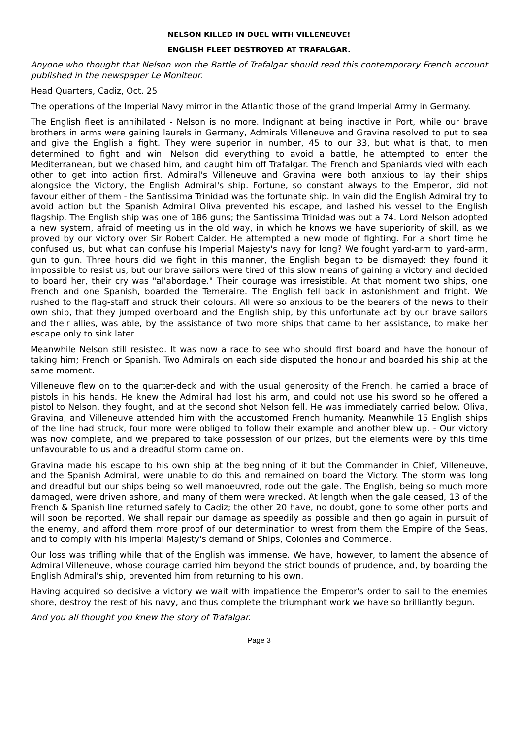NELSON KILLED IN DUEL WITH VILLENEUVE!
ENGLISH FLEET DESTROYED AT TRAFALGAR.
Anyone who thought that Nelson won the Battle of Trafalgar should read this contemporary French account published in the newspaper Le Moniteur.
Head Quarters, Cadiz, Oct. 25
The operations of the Imperial Navy mirror in the Atlantic those of the grand Imperial Army in Germany.
The English fleet is annihilated - Nelson is no more. Indignant at being inactive in Port, while our brave brothers in arms were gaining laurels in Germany, Admirals Villeneuve and Gravina resolved to put to sea and give the English a fight. They were superior in number, 45 to our 33, but what is that, to men determined to fight and win. Nelson did everything to avoid a battle, he attempted to enter the Mediterranean, but we chased him, and caught him off Trafalgar. The French and Spaniards vied with each other to get into action first. Admiral's Villeneuve and Gravina were both anxious to lay their ships alongside the Victory, the English Admiral's ship. Fortune, so constant always to the Emperor, did not favour either of them - the Santissima Trinidad was the fortunate ship. In vain did the English Admiral try to avoid action but the Spanish Admiral Oliva prevented his escape, and lashed his vessel to the English flagship. The English ship was one of 186 guns; the Santissima Trinidad was but a 74. Lord Nelson adopted a new system, afraid of meeting us in the old way, in which he knows we have superiority of skill, as we proved by our victory over Sir Robert Calder. He attempted a new mode of fighting. For a short time he confused us, but what can confuse his Imperial Majesty's navy for long? We fought yard-arm to yard-arm, gun to gun. Three hours did we fight in this manner, the English began to be dismayed: they found it impossible to resist us, but our brave sailors were tired of this slow means of gaining a victory and decided to board her, their cry was "al'abordage." Their courage was irresistible. At that moment two ships, one French and one Spanish, boarded the Temeraire. The English fell back in astonishment and fright. We rushed to the flag-staff and struck their colours. All were so anxious to be the bearers of the news to their own ship, that they jumped overboard and the English ship, by this unfortunate act by our brave sailors and their allies, was able, by the assistance of two more ships that came to her assistance, to make her escape only to sink later.
Meanwhile Nelson still resisted. It was now a race to see who should first board and have the honour of taking him; French or Spanish. Two Admirals on each side disputed the honour and boarded his ship at the same moment.
Villeneuve flew on to the quarter-deck and with the usual generosity of the French, he carried a brace of pistols in his hands. He knew the Admiral had lost his arm, and could not use his sword so he offered a pistol to Nelson, they fought, and at the second shot Nelson fell. He was immediately carried below. Oliva, Gravina, and Villeneuve attended him with the accustomed French humanity. Meanwhile 15 English ships of the line had struck, four more were obliged to follow their example and another blew up. - Our victory was now complete, and we prepared to take possession of our prizes, but the elements were by this time unfavourable to us and a dreadful storm came on.
Gravina made his escape to his own ship at the beginning of it but the Commander in Chief, Villeneuve, and the Spanish Admiral, were unable to do this and remained on board the Victory. The storm was long and dreadful but our ships being so well manoeuvred, rode out the gale. The English, being so much more damaged, were driven ashore, and many of them were wrecked. At length when the gale ceased, 13 of the French & Spanish line returned safely to Cadiz; the other 20 have, no doubt, gone to some other ports and will soon be reported. We shall repair our damage as speedily as possible and then go again in pursuit of the enemy, and afford them more proof of our determination to wrest from them the Empire of the Seas, and to comply with his Imperial Majesty's demand of Ships, Colonies and Commerce.
Our loss was trifling while that of the English was immense. We have, however, to lament the absence of Admiral Villeneuve, whose courage carried him beyond the strict bounds of prudence, and, by boarding the English Admiral's ship, prevented him from returning to his own.
Having acquired so decisive a victory we wait with impatience the Emperor's order to sail to the enemies shore, destroy the rest of his navy, and thus complete the triumphant work we have so brilliantly begun.
And you all thought you knew the story of Trafalgar.
Page 3